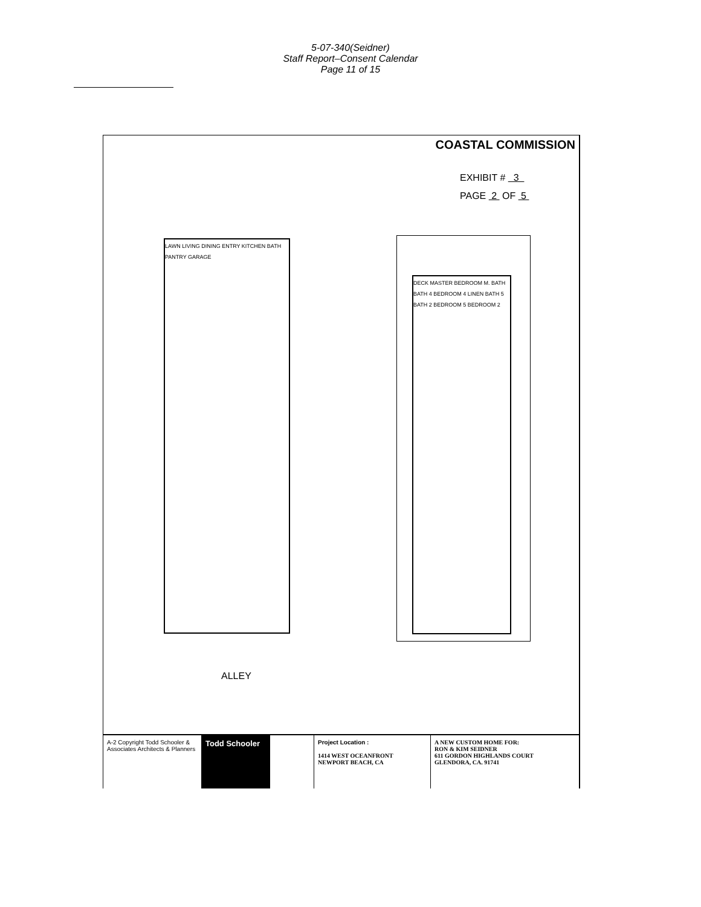5-07-340(Seidner)
Staff Report–Consent Calendar
Page 11 of 15
COASTAL COMMISSION
EXHIBIT # 3
PAGE 2 OF 5
LAWN LIVING DINING ENTRY KITCHEN BATH PANTRY GARAGE
DECK MASTER BEDROOM M. BATH BATH 4 BEDROOM 4 LINEN BATH 5 BATH 2 BEDROOM 5 BEDROOM 2
ALLEY
A-2 Copyright Todd Schooler & Associates Architects & Planners
Todd Schooler
Project Location :
1414 WEST OCEANFRONT
NEWPORT BEACH, CA
A NEW CUSTOM HOME FOR:
RON & KIM SEIDNER
611 GORDON HIGHLANDS COURT
GLENDORA, CA. 91741